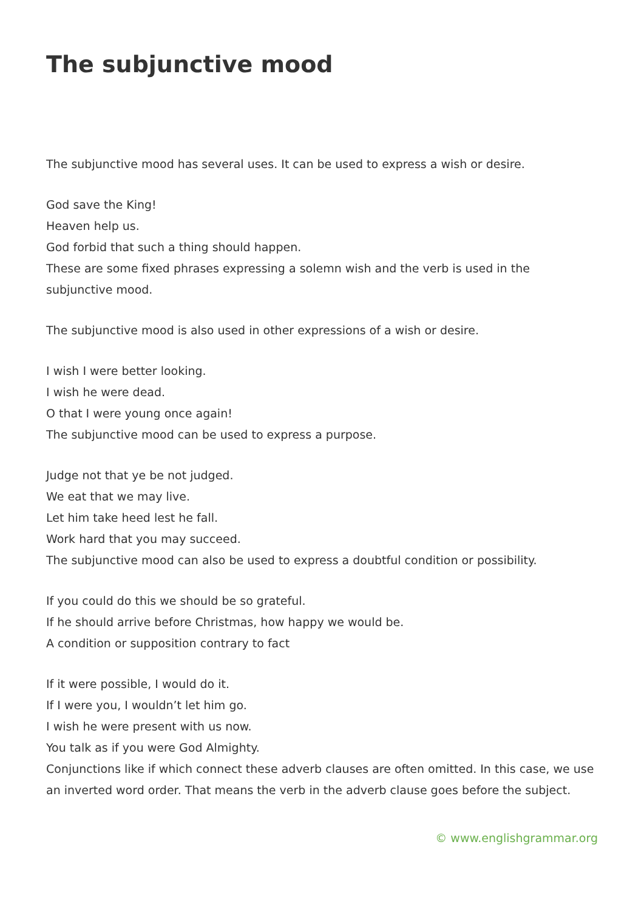The subjunctive mood
The subjunctive mood has several uses. It can be used to express a wish or desire.
God save the King!
Heaven help us.
God forbid that such a thing should happen.
These are some fixed phrases expressing a solemn wish and the verb is used in the subjunctive mood.
The subjunctive mood is also used in other expressions of a wish or desire.
I wish I were better looking.
I wish he were dead.
O that I were young once again!
The subjunctive mood can be used to express a purpose.
Judge not that ye be not judged.
We eat that we may live.
Let him take heed lest he fall.
Work hard that you may succeed.
The subjunctive mood can also be used to express a doubtful condition or possibility.
If you could do this we should be so grateful.
If he should arrive before Christmas, how happy we would be.
A condition or supposition contrary to fact
If it were possible, I would do it.
If I were you, I wouldn’t let him go.
I wish he were present with us now.
You talk as if you were God Almighty.
Conjunctions like if which connect these adverb clauses are often omitted. In this case, we use an inverted word order. That means the verb in the adverb clause goes before the subject.
© www.englishgrammar.org